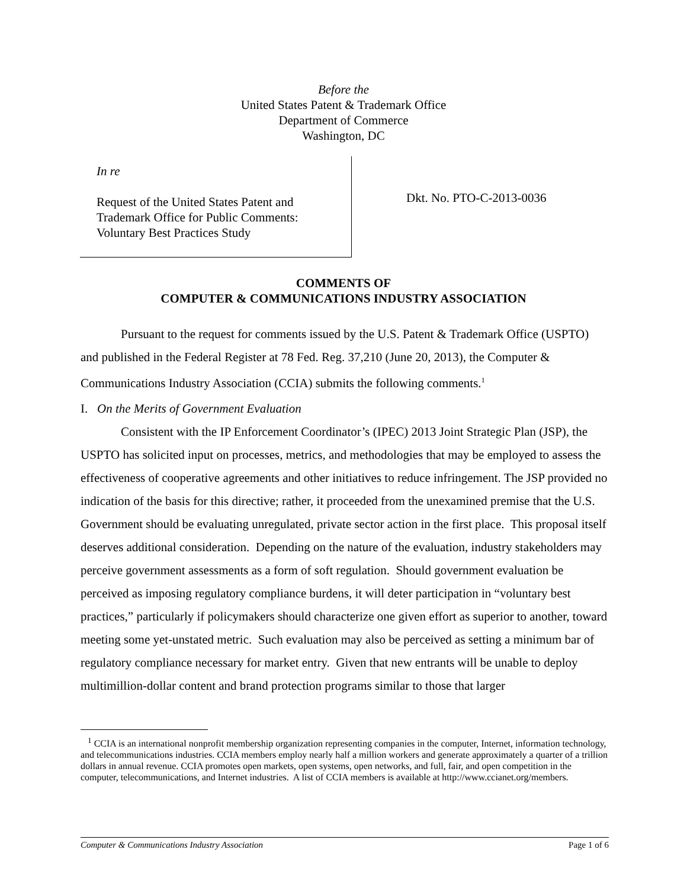Before the
United States Patent & Trademark Office
Department of Commerce
Washington, DC
In re
Request of the United States Patent and
Trademark Office for Public Comments:
Voluntary Best Practices Study
Dkt. No. PTO-C-2013-0036
COMMENTS OF
COMPUTER & COMMUNICATIONS INDUSTRY ASSOCIATION
Pursuant to the request for comments issued by the U.S. Patent & Trademark Office (USPTO) and published in the Federal Register at 78 Fed. Reg. 37,210 (June 20, 2013), the Computer & Communications Industry Association (CCIA) submits the following comments.<sup>1</sup>
I. On the Merits of Government Evaluation
Consistent with the IP Enforcement Coordinator’s (IPEC) 2013 Joint Strategic Plan (JSP), the USPTO has solicited input on processes, metrics, and methodologies that may be employed to assess the effectiveness of cooperative agreements and other initiatives to reduce infringement. The JSP provided no indication of the basis for this directive; rather, it proceeded from the unexamined premise that the U.S. Government should be evaluating unregulated, private sector action in the first place. This proposal itself deserves additional consideration. Depending on the nature of the evaluation, industry stakeholders may perceive government assessments as a form of soft regulation. Should government evaluation be perceived as imposing regulatory compliance burdens, it will deter participation in “voluntary best practices,” particularly if policymakers should characterize one given effort as superior to another, toward meeting some yet-unstated metric. Such evaluation may also be perceived as setting a minimum bar of regulatory compliance necessary for market entry. Given that new entrants will be unable to deploy multimillion-dollar content and brand protection programs similar to those that larger
<sup>1</sup> CCIA is an international nonprofit membership organization representing companies in the computer, Internet, information technology, and telecommunications industries. CCIA members employ nearly half a million workers and generate approximately a quarter of a trillion dollars in annual revenue. CCIA promotes open markets, open systems, open networks, and full, fair, and open competition in the computer, telecommunications, and Internet industries. A list of CCIA members is available at http://www.ccianet.org/members.
Computer & Communications Industry Association Page 1 of 6